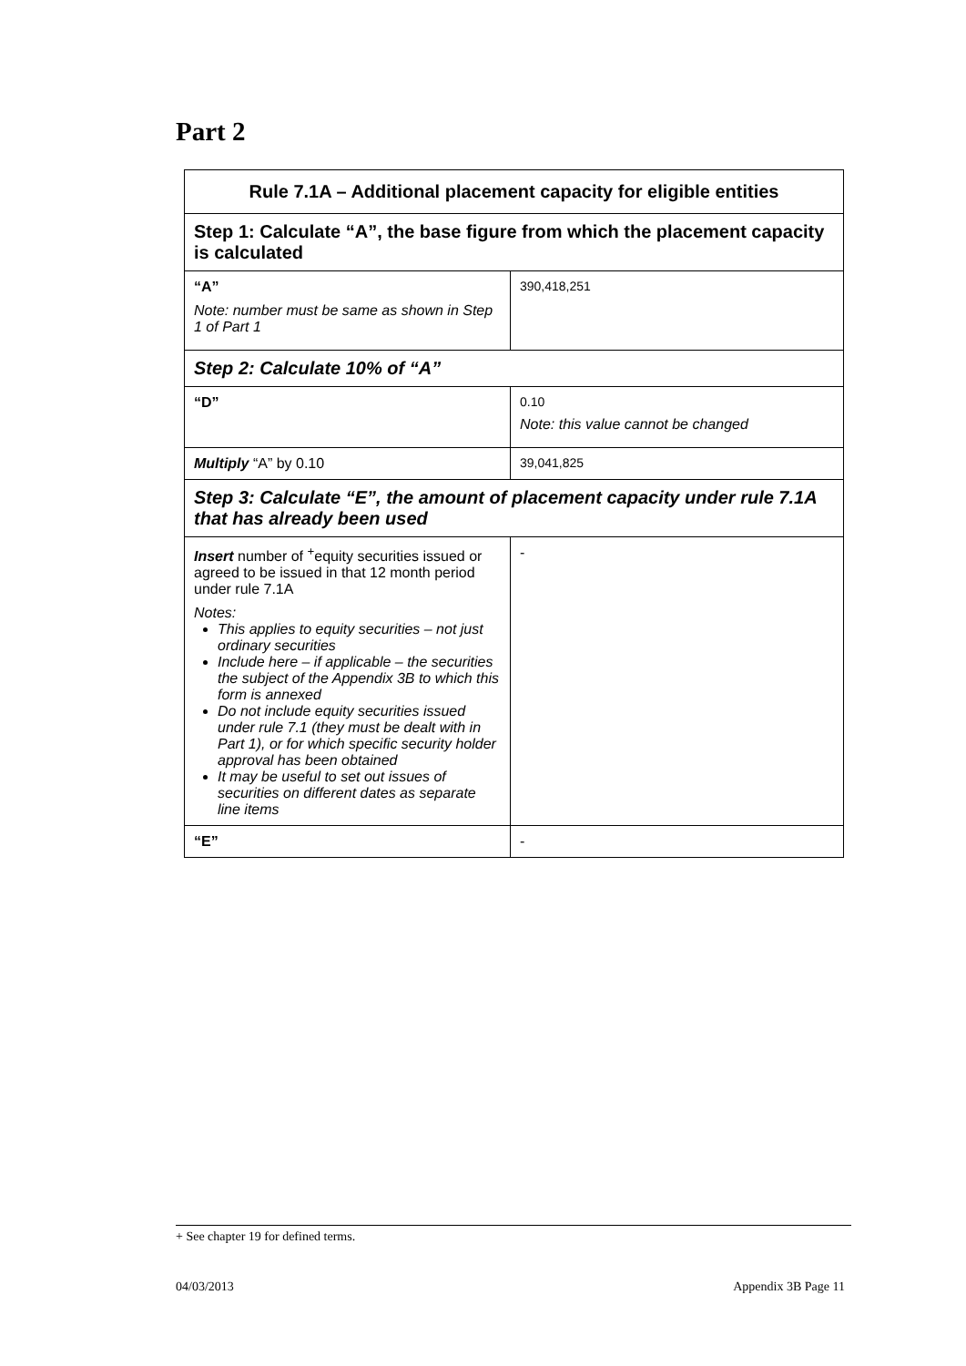Part 2
| Rule 7.1A – Additional placement capacity for eligible entities | |
| --- | --- |
| Step 1: Calculate “A”, the base figure from which the placement capacity is calculated | |
| “A” Note: number must be same as shown in Step 1 of Part 1 | 390,418,251 |
| Step 2: Calculate 10% of “A” | |
| “D” | 0.10 Note: this value cannot be changed |
| Multiply “A” by 0.10 | 39,041,825 |
| Step 3: Calculate “E”, the amount of placement capacity under rule 7.1A that has already been used | |
| Insert number of <sup>+</sup>equity securities issued or agreed to be issued in that 12 month period under rule 7.1A Notes: This applies to equity securities – not just ordinary securities Include here – if applicable – the securities the subject of the Appendix 3B to which this form is annexed Do not include equity securities issued under rule 7.1 (they must be dealt with in Part 1), or for which specific security holder approval has been obtained It may be useful to set out issues of securities on different dates as separate line items | - |
| “E” | - |
+ See chapter 19 for defined terms.
04/03/2013 Appendix 3B Page 11